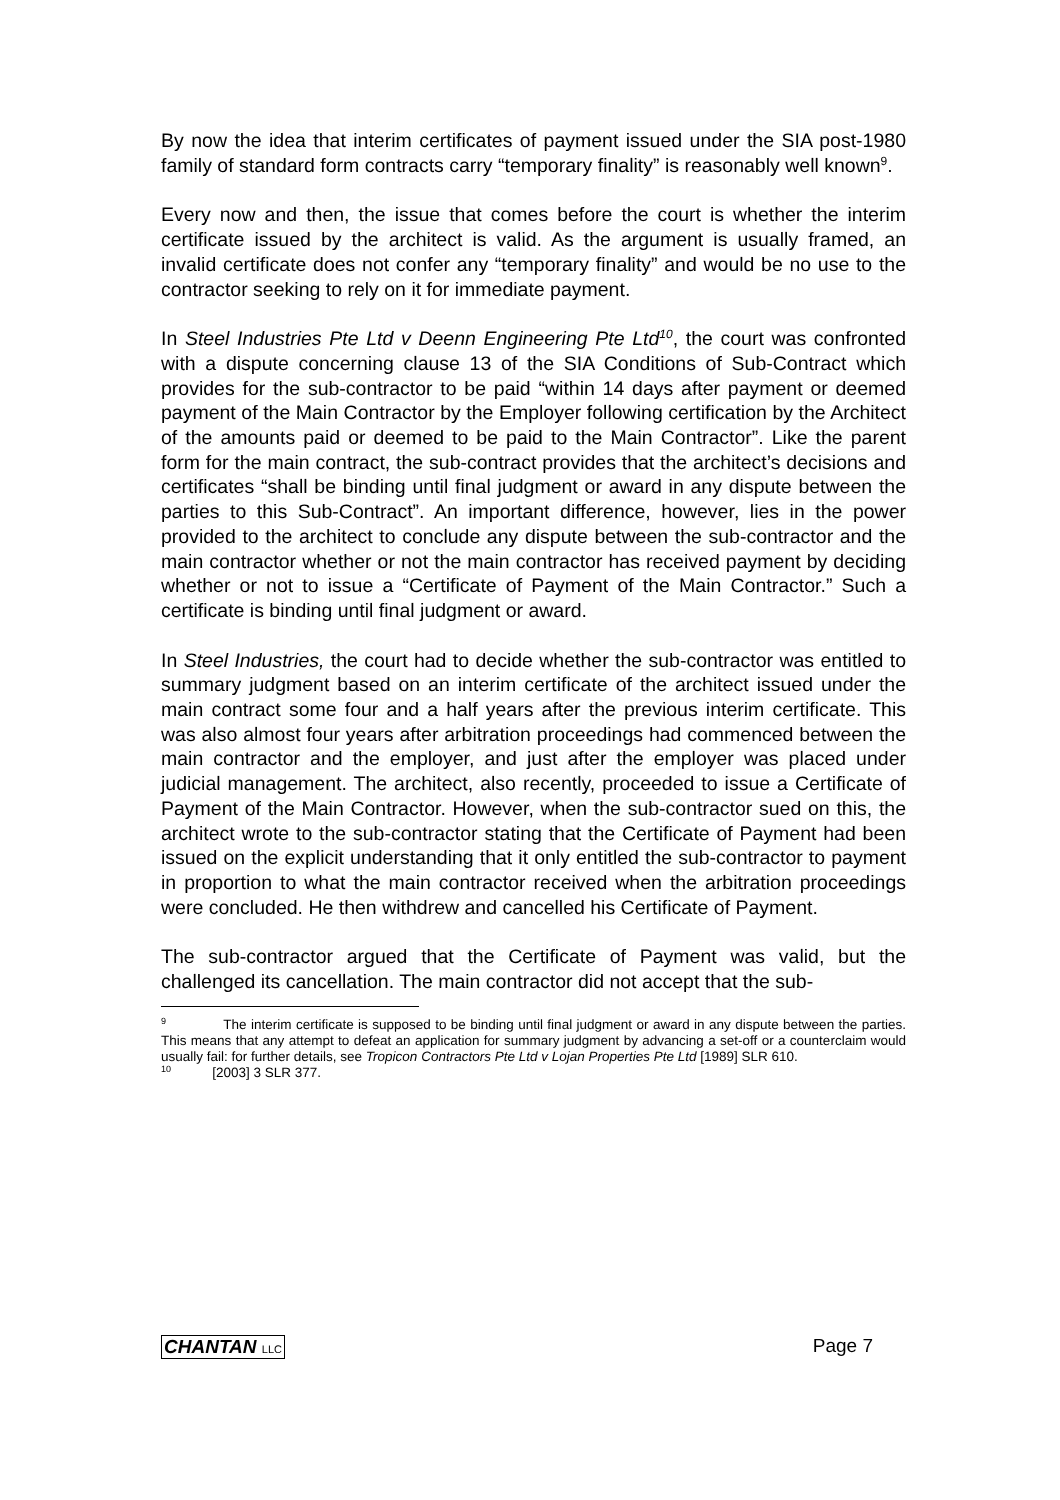By now the idea that interim certificates of payment issued under the SIA post-1980 family of standard form contracts carry “temporary finality” is reasonably well known<sup>9</sup>.
Every now and then, the issue that comes before the court is whether the interim certificate issued by the architect is valid. As the argument is usually framed, an invalid certificate does not confer any “temporary finality” and would be no use to the contractor seeking to rely on it for immediate payment.
In Steel Industries Pte Ltd v Deenn Engineering Pte Ltd<sup>10</sup>, the court was confronted with a dispute concerning clause 13 of the SIA Conditions of Sub-Contract which provides for the sub-contractor to be paid “within 14 days after payment or deemed payment of the Main Contractor by the Employer following certification by the Architect of the amounts paid or deemed to be paid to the Main Contractor”. Like the parent form for the main contract, the sub-contract provides that the architect’s decisions and certificates “shall be binding until final judgment or award in any dispute between the parties to this Sub-Contract”. An important difference, however, lies in the power provided to the architect to conclude any dispute between the sub-contractor and the main contractor whether or not the main contractor has received payment by deciding whether or not to issue a “Certificate of Payment of the Main Contractor.” Such a certificate is binding until final judgment or award.
In Steel Industries, the court had to decide whether the sub-contractor was entitled to summary judgment based on an interim certificate of the architect issued under the main contract some four and a half years after the previous interim certificate. This was also almost four years after arbitration proceedings had commenced between the main contractor and the employer, and just after the employer was placed under judicial management. The architect, also recently, proceeded to issue a Certificate of Payment of the Main Contractor. However, when the sub-contractor sued on this, the architect wrote to the sub-contractor stating that the Certificate of Payment had been issued on the explicit understanding that it only entitled the sub-contractor to payment in proportion to what the main contractor received when the arbitration proceedings were concluded. He then withdrew and cancelled his Certificate of Payment.
The sub-contractor argued that the Certificate of Payment was valid, but the challenged its cancellation. The main contractor did not accept that the sub-
<sup>9</sup> The interim certificate is supposed to be binding until final judgment or award in any dispute between the parties. This means that any attempt to defeat an application for summary judgment by advancing a set-off or a counterclaim would usually fail: for further details, see Tropicon Contractors Pte Ltd v Lojan Properties Pte Ltd [1989] SLR 610.
<sup>10</sup> [2003] 3 SLR 377.
CHANTAN LLC Page 7